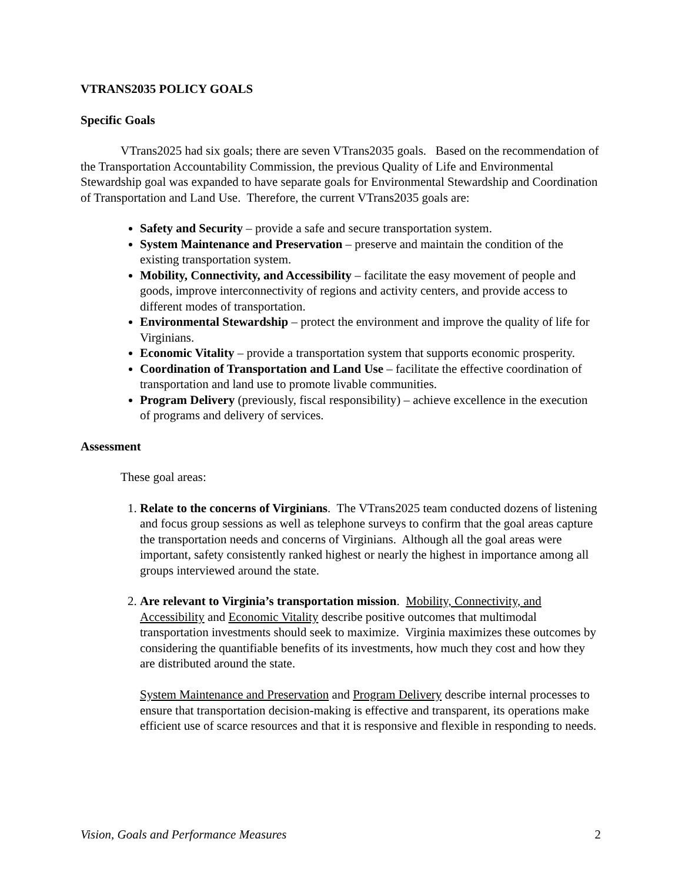VTRANS2035 POLICY GOALS
Specific Goals
VTrans2025 had six goals; there are seven VTrans2035 goals. Based on the recommendation of the Transportation Accountability Commission, the previous Quality of Life and Environmental Stewardship goal was expanded to have separate goals for Environmental Stewardship and Coordination of Transportation and Land Use. Therefore, the current VTrans2035 goals are:
Safety and Security – provide a safe and secure transportation system.
System Maintenance and Preservation – preserve and maintain the condition of the existing transportation system.
Mobility, Connectivity, and Accessibility – facilitate the easy movement of people and goods, improve interconnectivity of regions and activity centers, and provide access to different modes of transportation.
Environmental Stewardship – protect the environment and improve the quality of life for Virginians.
Economic Vitality – provide a transportation system that supports economic prosperity.
Coordination of Transportation and Land Use – facilitate the effective coordination of transportation and land use to promote livable communities.
Program Delivery (previously, fiscal responsibility) – achieve excellence in the execution of programs and delivery of services.
Assessment
These goal areas:
1. Relate to the concerns of Virginians. The VTrans2025 team conducted dozens of listening and focus group sessions as well as telephone surveys to confirm that the goal areas capture the transportation needs and concerns of Virginians. Although all the goal areas were important, safety consistently ranked highest or nearly the highest in importance among all groups interviewed around the state.
2. Are relevant to Virginia’s transportation mission. Mobility, Connectivity, and Accessibility and Economic Vitality describe positive outcomes that multimodal transportation investments should seek to maximize. Virginia maximizes these outcomes by considering the quantifiable benefits of its investments, how much they cost and how they are distributed around the state.
System Maintenance and Preservation and Program Delivery describe internal processes to ensure that transportation decision-making is effective and transparent, its operations make efficient use of scarce resources and that it is responsive and flexible in responding to needs.
Vision, Goals and Performance Measures 2